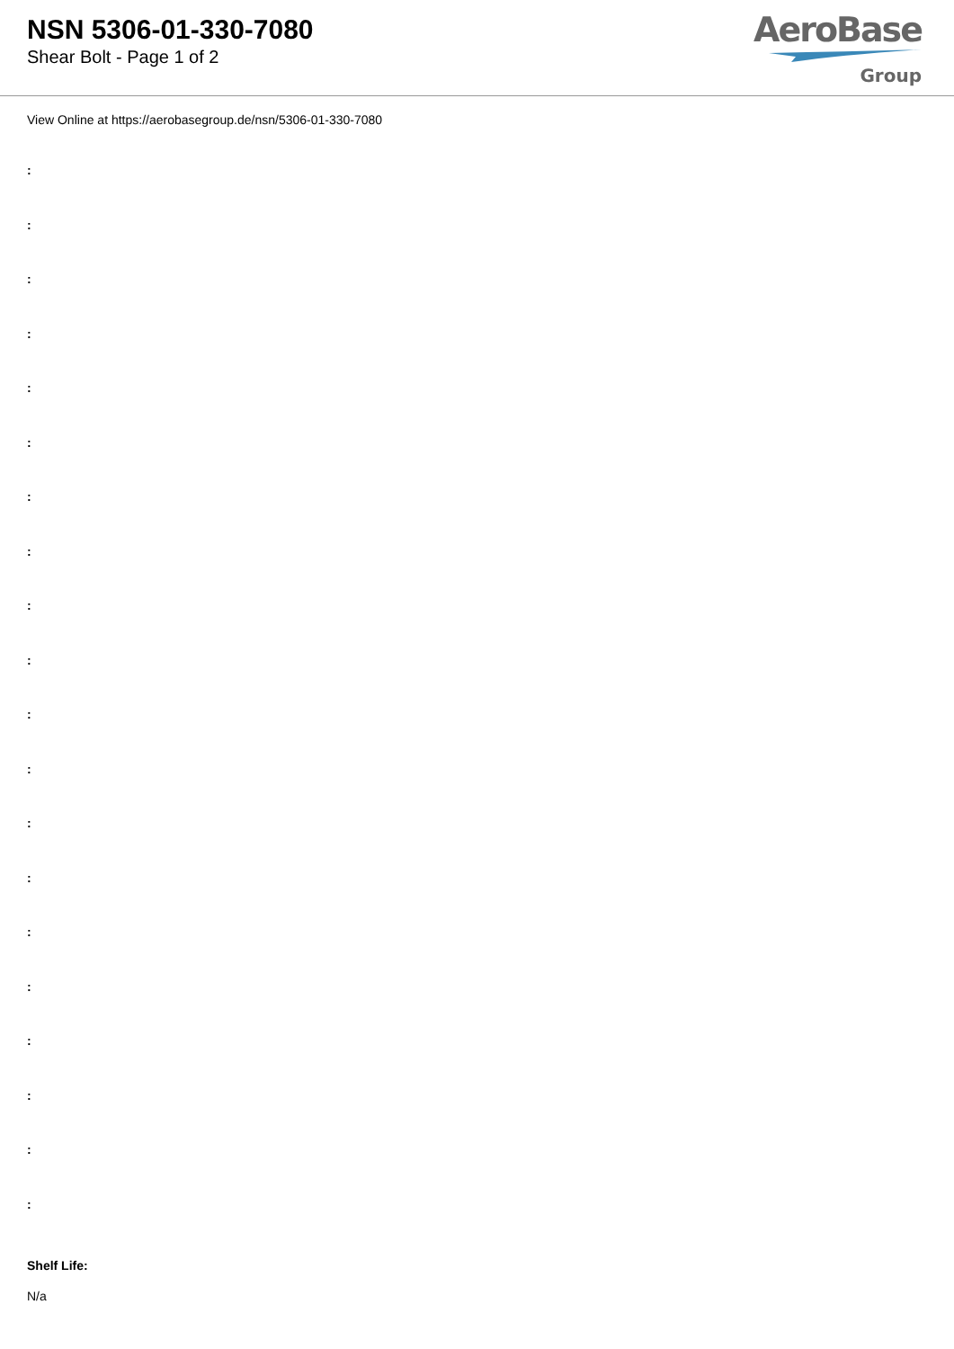NSN 5306-01-330-7080
Shear Bolt - Page 1 of 2
AeroBase
Group
View Online at https://aerobasegroup.de/nsn/5306-01-330-7080
:
:
:
:
:
:
:
:
:
:
:
:
:
:
:
:
:
:
:
:
Shelf Life:
N/a